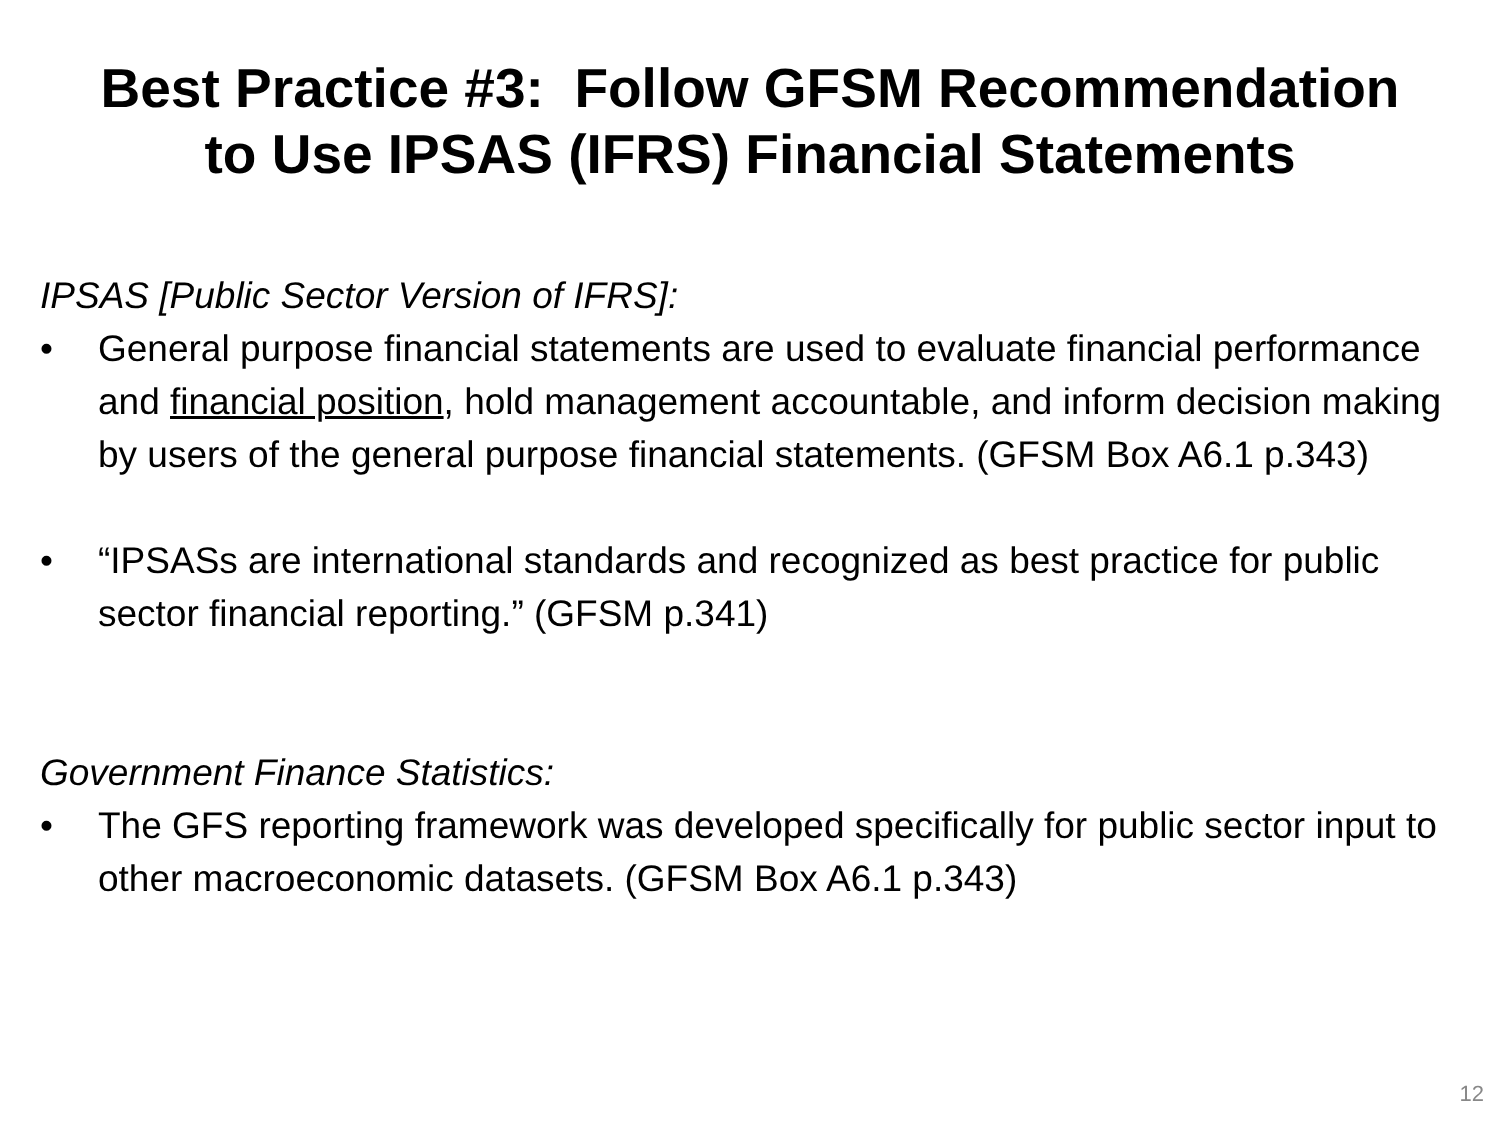Best Practice #3: Follow GFSM Recommendation
to Use IPSAS (IFRS) Financial Statements
IPSAS [Public Sector Version of IFRS]:
• General purpose financial statements are used to evaluate financial performance and financial position, hold management accountable, and inform decision making by users of the general purpose financial statements. (GFSM Box A6.1 p.343)
• “IPSASs are international standards and recognized as best practice for public sector financial reporting.” (GFSM p.341)
Government Finance Statistics:
• The GFS reporting framework was developed specifically for public sector input to other macroeconomic datasets. (GFSM Box A6.1 p.343)
12